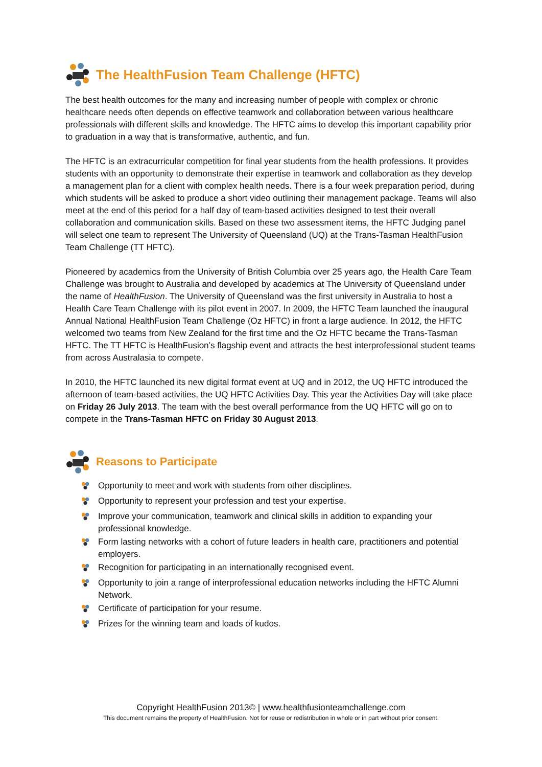The HealthFusion Team Challenge (HFTC)
The best health outcomes for the many and increasing number of people with complex or chronic healthcare needs often depends on effective teamwork and collaboration between various healthcare professionals with different skills and knowledge. The HFTC aims to develop this important capability prior to graduation in a way that is transformative, authentic, and fun.
The HFTC is an extracurricular competition for final year students from the health professions. It provides students with an opportunity to demonstrate their expertise in teamwork and collaboration as they develop a management plan for a client with complex health needs. There is a four week preparation period, during which students will be asked to produce a short video outlining their management package. Teams will also meet at the end of this period for a half day of team-based activities designed to test their overall collaboration and communication skills. Based on these two assessment items, the HFTC Judging panel will select one team to represent The University of Queensland (UQ) at the Trans-Tasman HealthFusion Team Challenge (TT HFTC).
Pioneered by academics from the University of British Columbia over 25 years ago, the Health Care Team Challenge was brought to Australia and developed by academics at The University of Queensland under the name of HealthFusion. The University of Queensland was the first university in Australia to host a Health Care Team Challenge with its pilot event in 2007. In 2009, the HFTC Team launched the inaugural Annual National HealthFusion Team Challenge (Oz HFTC) in front a large audience. In 2012, the HFTC welcomed two teams from New Zealand for the first time and the Oz HFTC became the Trans-Tasman HFTC. The TT HFTC is HealthFusion’s flagship event and attracts the best interprofessional student teams from across Australasia to compete.
In 2010, the HFTC launched its new digital format event at UQ and in 2012, the UQ HFTC introduced the afternoon of team-based activities, the UQ HFTC Activities Day. This year the Activities Day will take place on Friday 26 July 2013. The team with the best overall performance from the UQ HFTC will go on to compete in the Trans-Tasman HFTC on Friday 30 August 2013.
Reasons to Participate
Opportunity to meet and work with students from other disciplines.
Opportunity to represent your profession and test your expertise.
Improve your communication, teamwork and clinical skills in addition to expanding your professional knowledge.
Form lasting networks with a cohort of future leaders in health care, practitioners and potential employers.
Recognition for participating in an internationally recognised event.
Opportunity to join a range of interprofessional education networks including the HFTC Alumni Network.
Certificate of participation for your resume.
Prizes for the winning team and loads of kudos.
Copyright HealthFusion 2013© | www.healthfusionteamchallenge.com
This document remains the property of HealthFusion. Not for reuse or redistribution in whole or in part without prior consent.